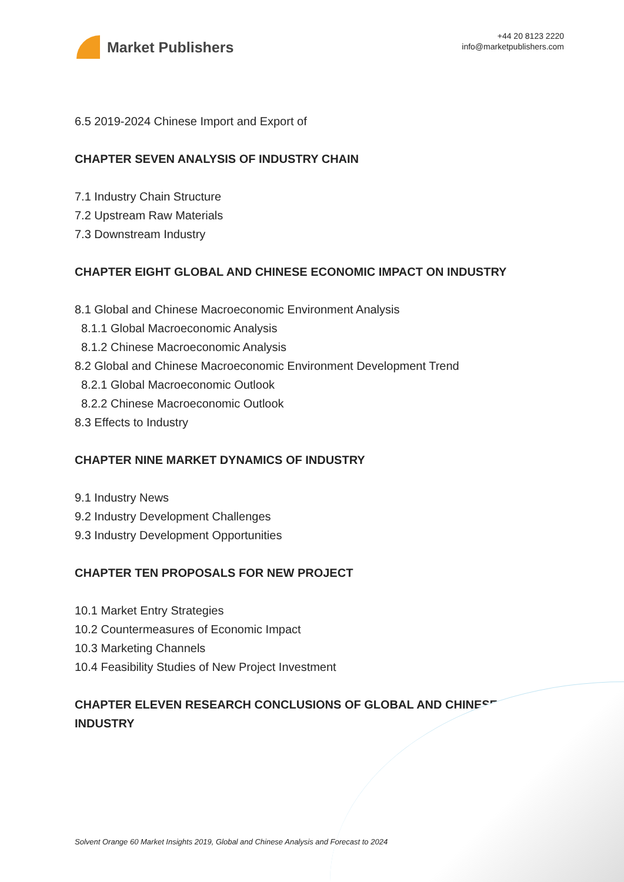Market Publishers
+44 20 8123 2220
info@marketpublishers.com
6.5 2019-2024 Chinese Import and Export of
CHAPTER SEVEN ANALYSIS OF INDUSTRY CHAIN
7.1 Industry Chain Structure
7.2 Upstream Raw Materials
7.3 Downstream Industry
CHAPTER EIGHT GLOBAL AND CHINESE ECONOMIC IMPACT ON INDUSTRY
8.1 Global and Chinese Macroeconomic Environment Analysis
8.1.1 Global Macroeconomic Analysis
8.1.2 Chinese Macroeconomic Analysis
8.2 Global and Chinese Macroeconomic Environment Development Trend
8.2.1 Global Macroeconomic Outlook
8.2.2 Chinese Macroeconomic Outlook
8.3 Effects to Industry
CHAPTER NINE MARKET DYNAMICS OF INDUSTRY
9.1 Industry News
9.2 Industry Development Challenges
9.3 Industry Development Opportunities
CHAPTER TEN PROPOSALS FOR NEW PROJECT
10.1 Market Entry Strategies
10.2 Countermeasures of Economic Impact
10.3 Marketing Channels
10.4 Feasibility Studies of New Project Investment
CHAPTER ELEVEN RESEARCH CONCLUSIONS OF GLOBAL AND CHINESE
INDUSTRY
Solvent Orange 60 Market Insights 2019, Global and Chinese Analysis and Forecast to 2024